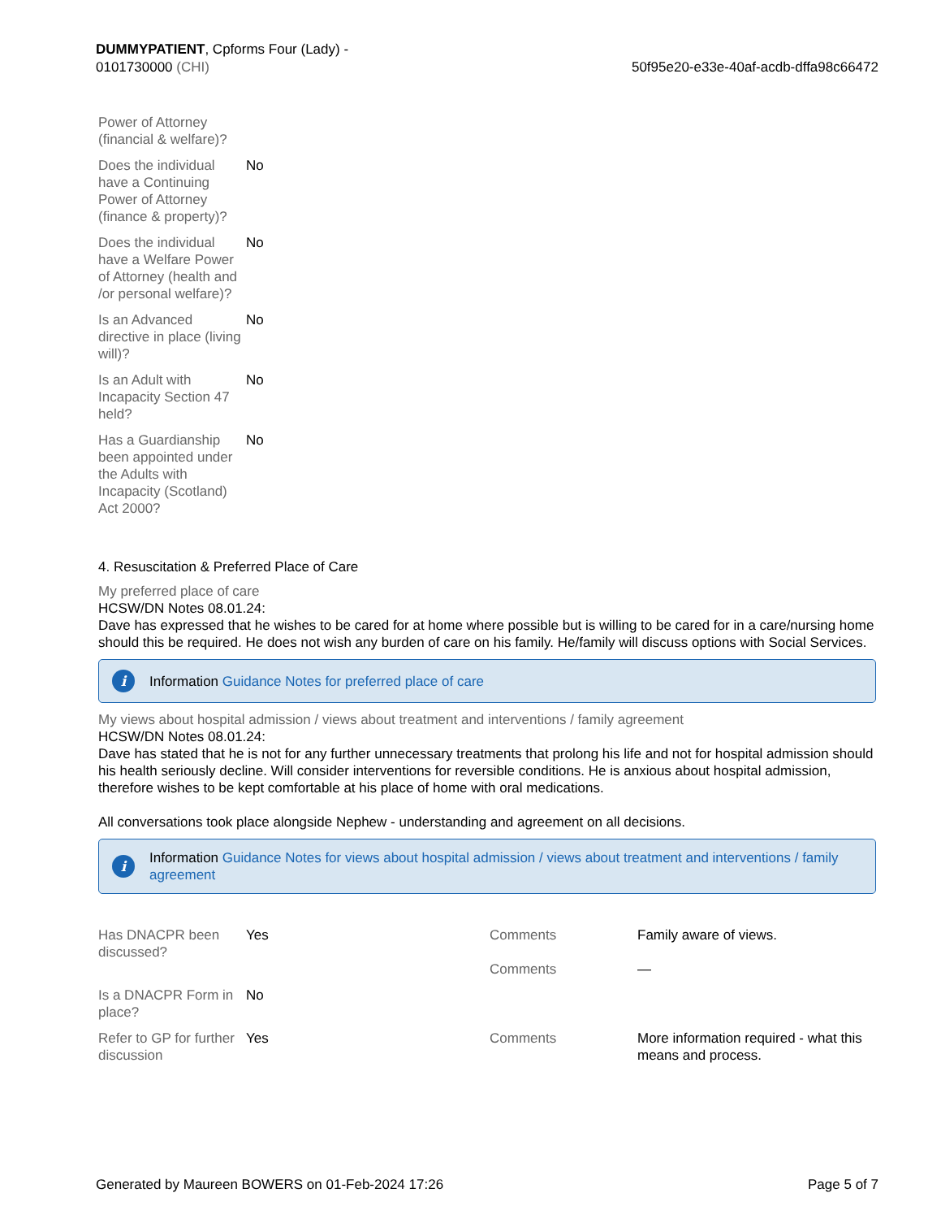DUMMYPATIENT, Cpforms Four (Lady) -
0101730000 (CHI)
50f95e20-e33e-40af-acdb-dffa98c66472
| Power of Attorney (financial & welfare)? | |
| Does the individual have a Continuing Power of Attorney (finance & property)? | No |
| Does the individual have a Welfare Power of Attorney (health and /or personal welfare)? | No |
| Is an Advanced directive in place (living will)? | No |
| Is an Adult with Incapacity Section 47 held? | No |
| Has a Guardianship been appointed under the Adults with Incapacity (Scotland) Act 2000? | No |
4. Resuscitation & Preferred Place of Care
My preferred place of care
HCSW/DN Notes 08.01.24:
Dave has expressed that he wishes to be cared for at home where possible but is willing to be cared for in a care/nursing home should this be required. He does not wish any burden of care on his family. He/family will discuss options with Social Services.
i Information Guidance Notes for preferred place of care
My views about hospital admission / views about treatment and interventions / family agreement
HCSW/DN Notes 08.01.24:
Dave has stated that he is not for any further unnecessary treatments that prolong his life and not for hospital admission should his health seriously decline. Will consider interventions for reversible conditions. He is anxious about hospital admission, therefore wishes to be kept comfortable at his place of home with oral medications.
All conversations took place alongside Nephew - understanding and agreement on all decisions.
i Information Guidance Notes for views about hospital admission / views about treatment and interventions / family agreement
| Has DNACPR been discussed? | Yes | Comments Comments | Family aware of views. — |
| Is a DNACPR Form in place? | No | | |
| Refer to GP for further discussion | Yes | Comments | More information required - what this means and process. |
Generated by Maureen BOWERS on 01-Feb-2024 17:26
Page 5 of 7